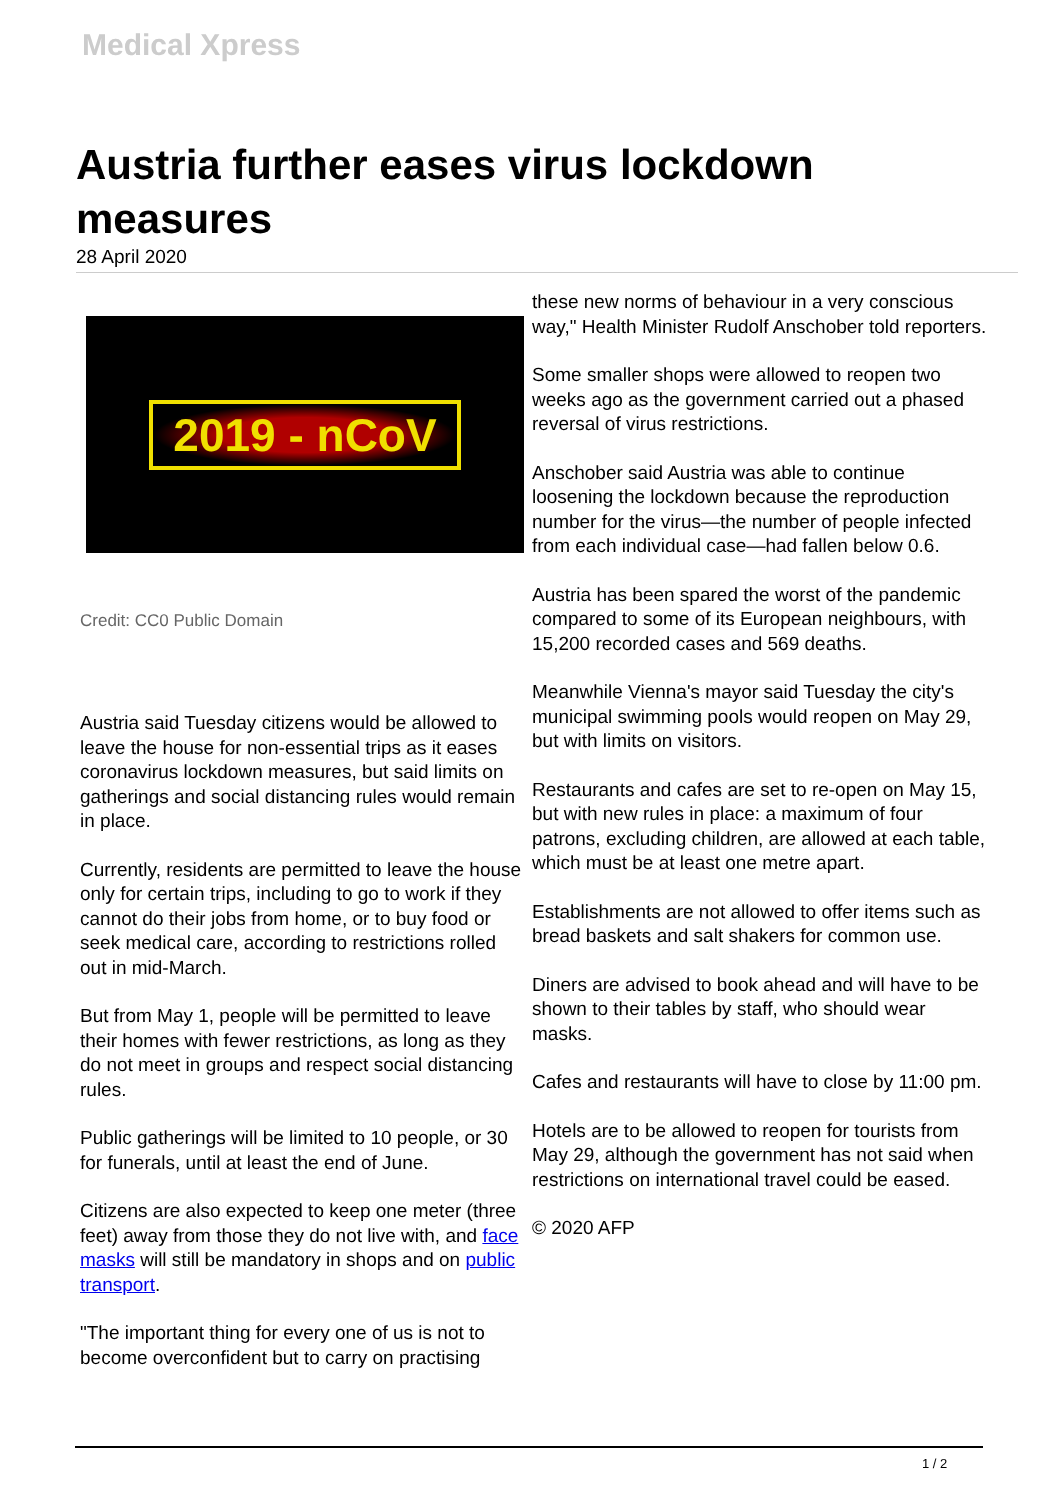Medical Xpress
Austria further eases virus lockdown measures
28 April 2020
2019 - nCoV
Credit: CC0 Public Domain
Austria said Tuesday citizens would be allowed to leave the house for non-essential trips as it eases coronavirus lockdown measures, but said limits on gatherings and social distancing rules would remain in place.
Currently, residents are permitted to leave the house only for certain trips, including to go to work if they cannot do their jobs from home, or to buy food or seek medical care, according to restrictions rolled out in mid-March.
But from May 1, people will be permitted to leave their homes with fewer restrictions, as long as they do not meet in groups and respect social distancing rules.
Public gatherings will be limited to 10 people, or 30 for funerals, until at least the end of June.
Citizens are also expected to keep one meter (three feet) away from those they do not live with, and face masks will still be mandatory in shops and on public transport.
"The important thing for every one of us is not to become overconfident but to carry on practising
these new norms of behaviour in a very conscious way," Health Minister Rudolf Anschober told reporters.
Some smaller shops were allowed to reopen two weeks ago as the government carried out a phased reversal of virus restrictions.
Anschober said Austria was able to continue loosening the lockdown because the reproduction number for the virus—the number of people infected from each individual case—had fallen below 0.6.
Austria has been spared the worst of the pandemic compared to some of its European neighbours, with 15,200 recorded cases and 569 deaths.
Meanwhile Vienna's mayor said Tuesday the city's municipal swimming pools would reopen on May 29, but with limits on visitors.
Restaurants and cafes are set to re-open on May 15, but with new rules in place: a maximum of four patrons, excluding children, are allowed at each table, which must be at least one metre apart.
Establishments are not allowed to offer items such as bread baskets and salt shakers for common use.
Diners are advised to book ahead and will have to be shown to their tables by staff, who should wear masks.
Cafes and restaurants will have to close by 11:00 pm.
Hotels are to be allowed to reopen for tourists from May 29, although the government has not said when restrictions on international travel could be eased.
© 2020 AFP
1 / 2